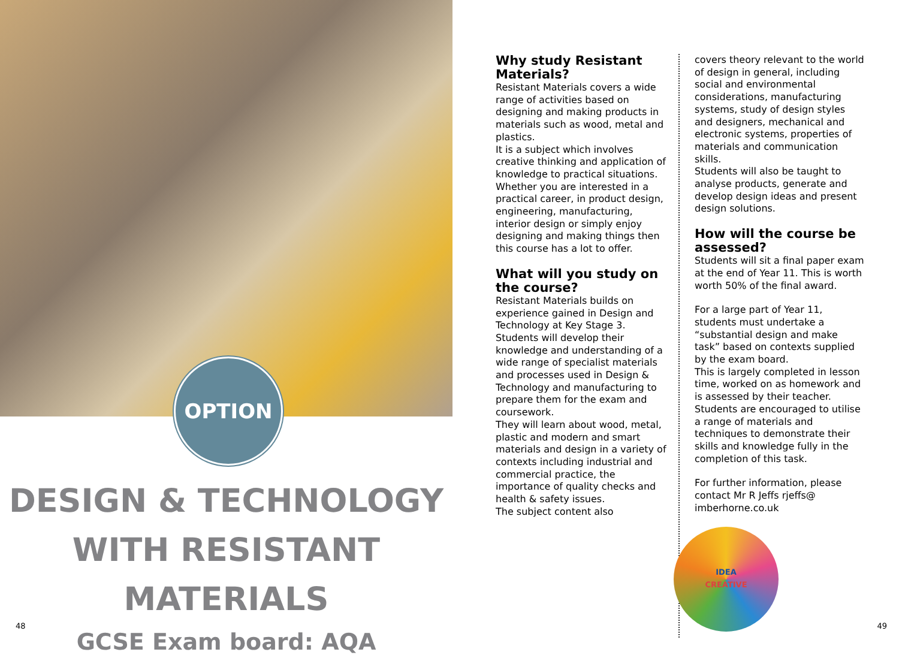OPTION
DESIGN & TECHNOLOGY
WITH RESISTANT MATERIALS
GCSE Exam board: AQA
48
Why study Resistant Materials?
Resistant Materials covers a wide range of activities based on designing and making products in materials such as wood, metal and plastics.
It is a subject which involves creative thinking and application of knowledge to practical situations. Whether you are interested in a practical career, in product design, engineering, manufacturing, interior design or simply enjoy designing and making things then this course has a lot to offer.
What will you study on the course?
Resistant Materials builds on experience gained in Design and Technology at Key Stage 3. Students will develop their knowledge and understanding of a wide range of specialist materials and processes used in Design & Technology and manufacturing to prepare them for the exam and coursework.
They will learn about wood, metal, plastic and modern and smart materials and design in a variety of contexts including industrial and commercial practice, the importance of quality checks and health & safety issues.
The subject content also
covers theory relevant to the world of design in general, including social and environmental considerations, manufacturing systems, study of design styles and designers, mechanical and electronic systems, properties of materials and communication skills.
Students will also be taught to analyse products, generate and develop design ideas and present design solutions.
How will the course be assessed?
Students will sit a final paper exam at the end of Year 11. This is worth worth 50% of the final award.
For a large part of Year 11, students must undertake a “substantial design and make task” based on contexts supplied by the exam board.
This is largely completed in lesson time, worked on as homework and is assessed by their teacher.
Students are encouraged to utilise a range of materials and techniques to demonstrate their skills and knowledge fully in the completion of this task.
For further information, please contact Mr R Jeffs rjeffs@ imberhorne.co.uk
IDEA
CREATIVE
49